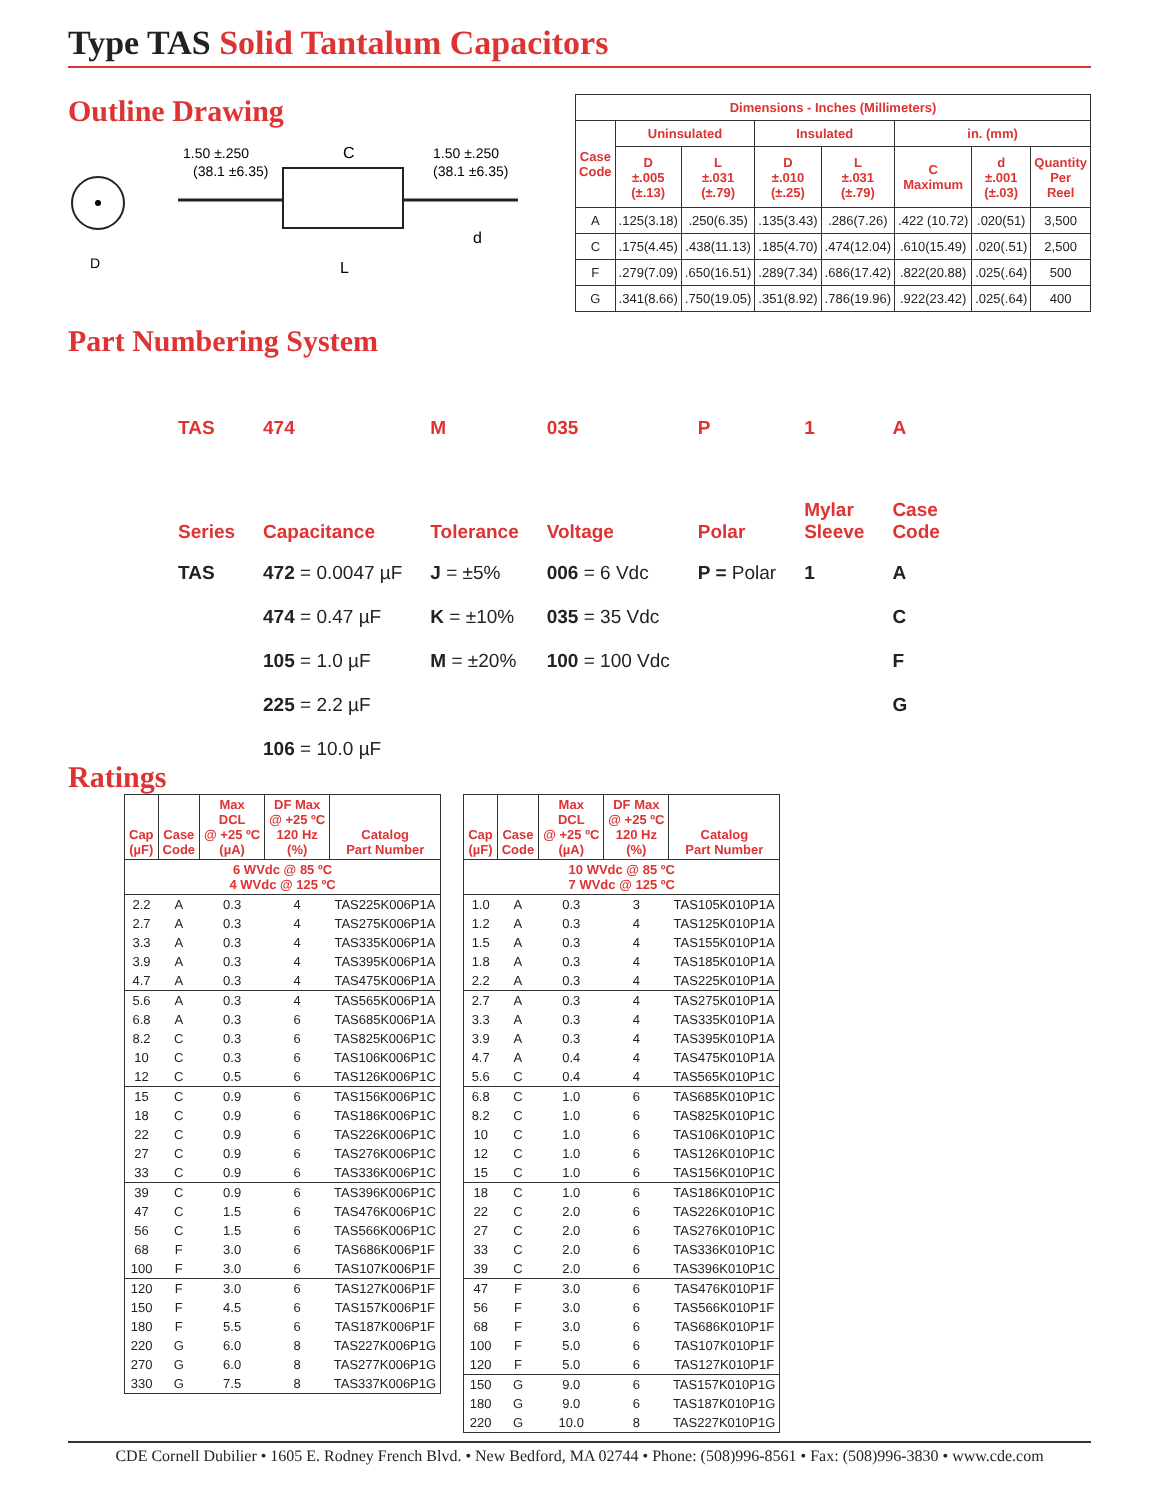Type TAS Solid Tantalum Capacitors
Outline Drawing
D
1.50 ±.250
(38.1 ±6.35)
C
1.50 ±.250
(38.1 ±6.35)
L
d
| Dimensions - Inches (Millimeters) | | | | | | | |
| --- | --- | --- | --- | --- | --- | --- | --- |
| Case Code | Uninsulated | | Insulated | | in. (mm) | | |
| | D ±.005 (±.13) | L ±.031 (±.79) | D ±.010 (±.25) | L ±.031 (±.79) | C Maximum | d ±.001 (±.03) | Quantity Per Reel |
| A | .125(3.18) | .250(6.35) | .135(3.43) | .286(7.26) | .422 (10.72) | .020(51) | 3,500 |
| C | .175(4.45) | .438(11.13) | .185(4.70) | .474(12.04) | .610(15.49) | .020(.51) | 2,500 |
| F | .279(7.09) | .650(16.51) | .289(7.34) | .686(17.42) | .822(20.88) | .025(.64) | 500 |
| G | .341(8.66) | .750(19.05) | .351(8.92) | .786(19.96) | .922(23.42) | .025(.64) | 400 |
Part Numbering System
TAS
Series
TAS
474
Capacitance
472 = 0.0047 µF
474 = 0.47 µF
105 = 1.0 µF
225 = 2.2 µF
106 = 10.0 µF
M
Tolerance
J = ±5%
K = ±10%
M = ±20%
035
Voltage
006 = 6 Vdc
035 = 35 Vdc
100 = 100 Vdc
P
Polar
P = Polar
1
Mylar
Sleeve
1
A
Case
Code
A
C
F
G
Ratings
| Cap (µF) | Case Code | Max DCL @ +25 ºC (µA) | DF Max @ +25 ºC 120 Hz (%) | Catalog Part Number |
| --- | --- | --- | --- | --- |
| 6 WVdc @ 85 ºC 4 WVdc @ 125 ºC | | | | |
| 2.2 | A | 0.3 | 4 | TAS225K006P1A |
| 2.7 | A | 0.3 | 4 | TAS275K006P1A |
| 3.3 | A | 0.3 | 4 | TAS335K006P1A |
| 3.9 | A | 0.3 | 4 | TAS395K006P1A |
| 4.7 | A | 0.3 | 4 | TAS475K006P1A |
| 5.6 | A | 0.3 | 4 | TAS565K006P1A |
| 6.8 | A | 0.3 | 6 | TAS685K006P1A |
| 8.2 | C | 0.3 | 6 | TAS825K006P1C |
| 10 | C | 0.3 | 6 | TAS106K006P1C |
| 12 | C | 0.5 | 6 | TAS126K006P1C |
| 15 | C | 0.9 | 6 | TAS156K006P1C |
| 18 | C | 0.9 | 6 | TAS186K006P1C |
| 22 | C | 0.9 | 6 | TAS226K006P1C |
| 27 | C | 0.9 | 6 | TAS276K006P1C |
| 33 | C | 0.9 | 6 | TAS336K006P1C |
| 39 | C | 0.9 | 6 | TAS396K006P1C |
| 47 | C | 1.5 | 6 | TAS476K006P1C |
| 56 | C | 1.5 | 6 | TAS566K006P1C |
| 68 | F | 3.0 | 6 | TAS686K006P1F |
| 100 | F | 3.0 | 6 | TAS107K006P1F |
| 120 | F | 3.0 | 6 | TAS127K006P1F |
| 150 | F | 4.5 | 6 | TAS157K006P1F |
| 180 | F | 5.5 | 6 | TAS187K006P1F |
| 220 | G | 6.0 | 8 | TAS227K006P1G |
| 270 | G | 6.0 | 8 | TAS277K006P1G |
| 330 | G | 7.5 | 8 | TAS337K006P1G |
| Cap (µF) | Case Code | Max DCL @ +25 ºC (µA) | DF Max @ +25 ºC 120 Hz (%) | Catalog Part Number |
| --- | --- | --- | --- | --- |
| 10 WVdc @ 85 ºC 7 WVdc @ 125 ºC | | | | |
| 1.0 | A | 0.3 | 3 | TAS105K010P1A |
| 1.2 | A | 0.3 | 4 | TAS125K010P1A |
| 1.5 | A | 0.3 | 4 | TAS155K010P1A |
| 1.8 | A | 0.3 | 4 | TAS185K010P1A |
| 2.2 | A | 0.3 | 4 | TAS225K010P1A |
| 2.7 | A | 0.3 | 4 | TAS275K010P1A |
| 3.3 | A | 0.3 | 4 | TAS335K010P1A |
| 3.9 | A | 0.3 | 4 | TAS395K010P1A |
| 4.7 | A | 0.4 | 4 | TAS475K010P1A |
| 5.6 | C | 0.4 | 4 | TAS565K010P1C |
| 6.8 | C | 1.0 | 6 | TAS685K010P1C |
| 8.2 | C | 1.0 | 6 | TAS825K010P1C |
| 10 | C | 1.0 | 6 | TAS106K010P1C |
| 12 | C | 1.0 | 6 | TAS126K010P1C |
| 15 | C | 1.0 | 6 | TAS156K010P1C |
| 18 | C | 1.0 | 6 | TAS186K010P1C |
| 22 | C | 2.0 | 6 | TAS226K010P1C |
| 27 | C | 2.0 | 6 | TAS276K010P1C |
| 33 | C | 2.0 | 6 | TAS336K010P1C |
| 39 | C | 2.0 | 6 | TAS396K010P1C |
| 47 | F | 3.0 | 6 | TAS476K010P1F |
| 56 | F | 3.0 | 6 | TAS566K010P1F |
| 68 | F | 3.0 | 6 | TAS686K010P1F |
| 100 | F | 5.0 | 6 | TAS107K010P1F |
| 120 | F | 5.0 | 6 | TAS127K010P1F |
| 150 | G | 9.0 | 6 | TAS157K010P1G |
| 180 | G | 9.0 | 6 | TAS187K010P1G |
| 220 | G | 10.0 | 8 | TAS227K010P1G |
CDE Cornell Dubilier • 1605 E. Rodney French Blvd. • New Bedford, MA 02744 • Phone: (508)996-8561 • Fax: (508)996-3830 • www.cde.com